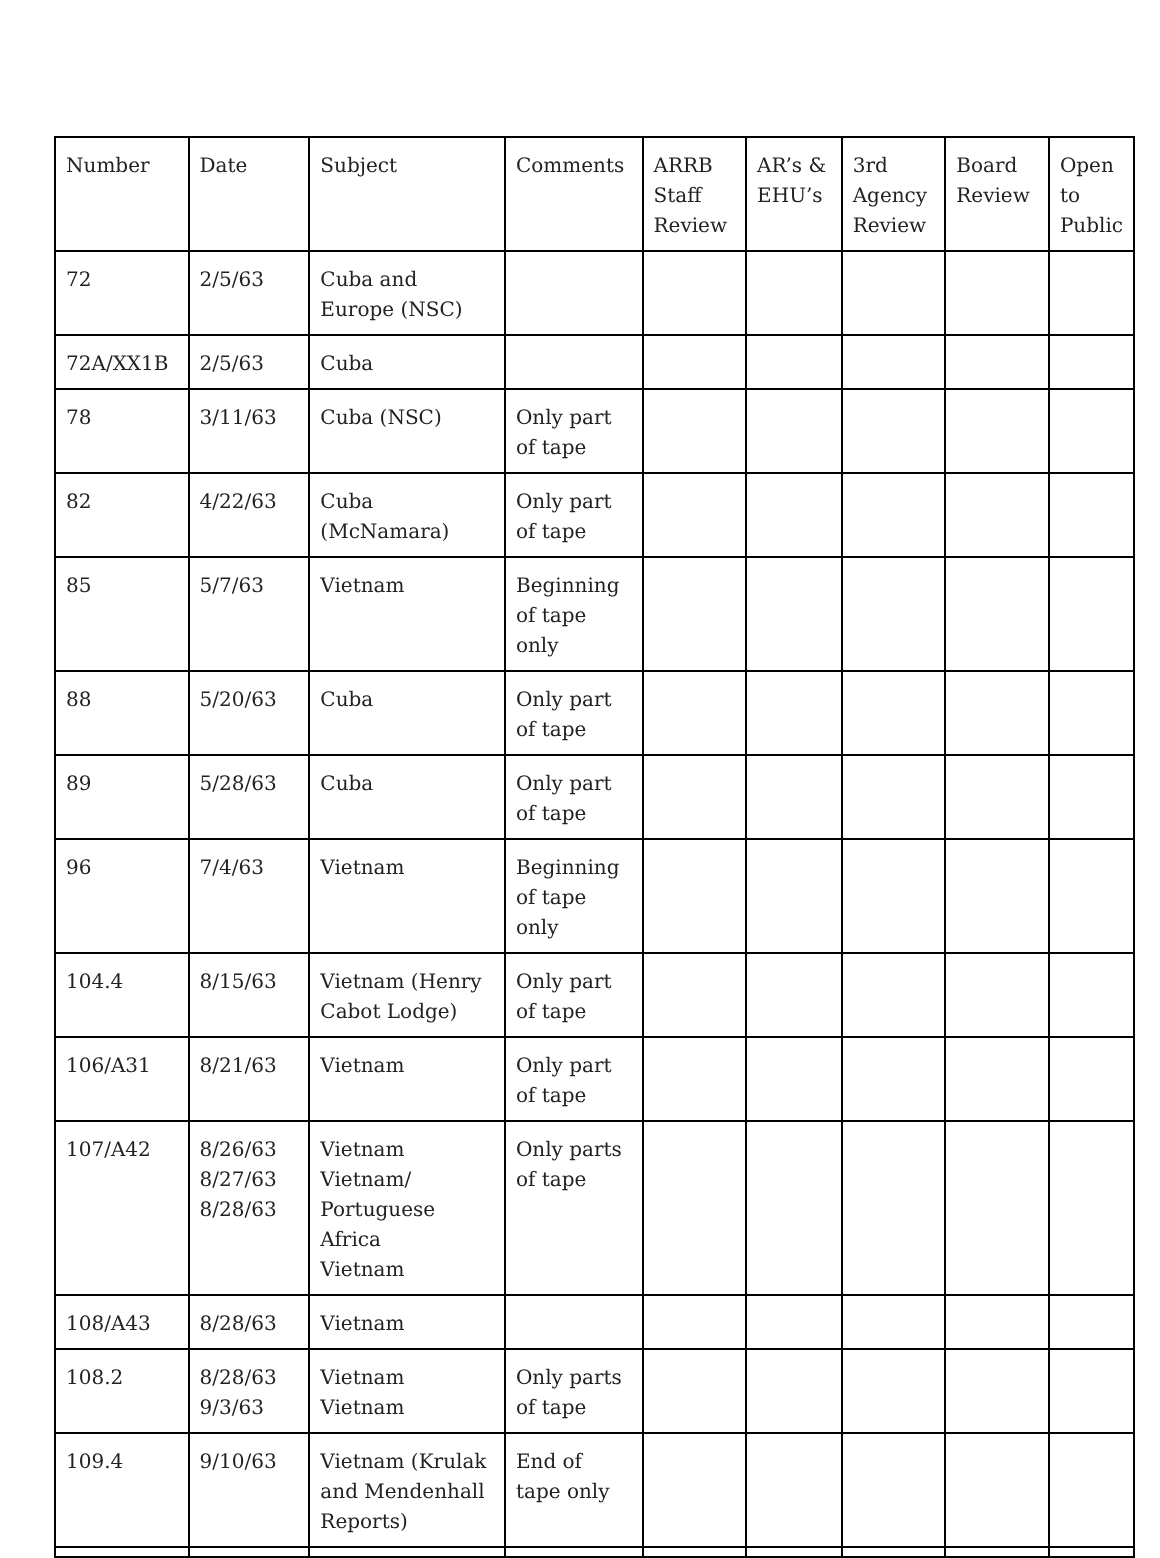| Number | Date | Subject | Comments | ARRB Staff Review | AR’s & EHU’s | 3rd Agency Review | Board Review | Open to Public |
| --- | --- | --- | --- | --- | --- | --- | --- | --- |
| 72 | 2/5/63 | Cuba and Europe (NSC) | | | | | | |
| 72A/XX1B | 2/5/63 | Cuba | | | | | | |
| 78 | 3/11/63 | Cuba (NSC) | Only part of tape | | | | | |
| 82 | 4/22/63 | Cuba (McNamara) | Only part of tape | | | | | |
| 85 | 5/7/63 | Vietnam | Beginning of tape only | | | | | |
| 88 | 5/20/63 | Cuba | Only part of tape | | | | | |
| 89 | 5/28/63 | Cuba | Only part of tape | | | | | |
| 96 | 7/4/63 | Vietnam | Beginning of tape only | | | | | |
| 104.4 | 8/15/63 | Vietnam (Henry Cabot Lodge) | Only part of tape | | | | | |
| 106/A31 | 8/21/63 | Vietnam | Only part of tape | | | | | |
| 107/A42 | 8/26/63 8/27/63 8/28/63 | Vietnam Vietnam/ Portuguese Africa Vietnam | Only parts of tape | | | | | |
| 108/A43 | 8/28/63 | Vietnam | | | | | | |
| 108.2 | 8/28/63 9/3/63 | Vietnam Vietnam | Only parts of tape | | | | | |
| 109.4 | 9/10/63 | Vietnam (Krulak and Mendenhall Reports) | End of tape only | | | | | |